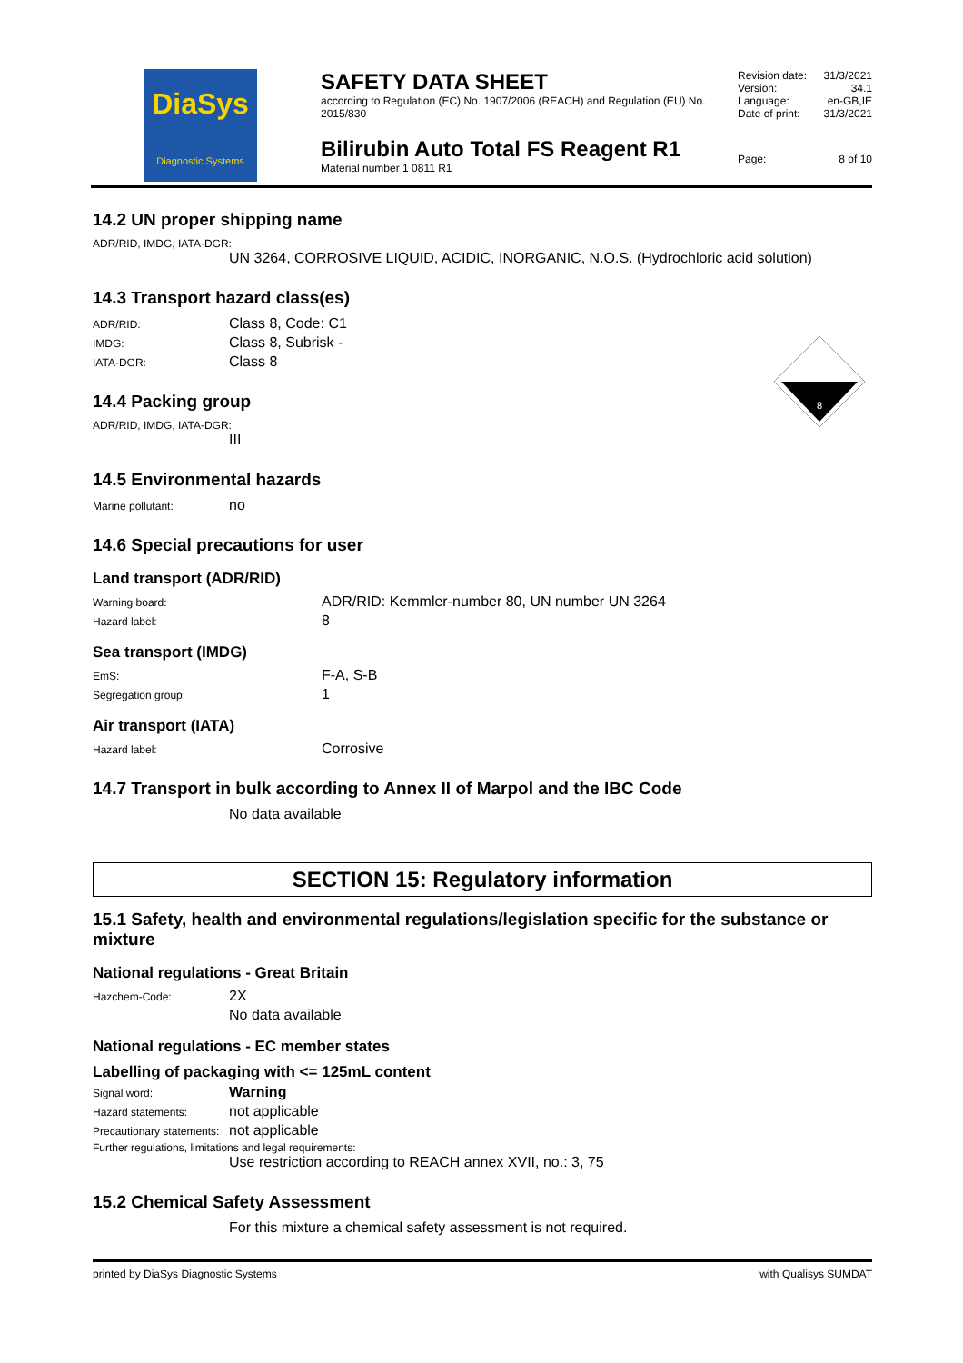DiaSys
Diagnostic Systems
SAFETY DATA SHEET
according to Regulation (EC) No. 1907/2006 (REACH) and Regulation (EU) No. 2015/830
Bilirubin Auto Total FS Reagent R1
Material number 1 0811 R1
Revision date: 31/3/2021
Version: 34.1
Language: en-GB,IE
Date of print: 31/3/2021
Page: 8 of 10
8
14.2 UN proper shipping name
ADR/RID, IMDG, IATA-DGR:
UN 3264, CORROSIVE LIQUID, ACIDIC, INORGANIC, N.O.S. (Hydrochloric acid solution)
14.3 Transport hazard class(es)
ADR/RID: Class 8, Code: C1
IMDG: Class 8, Subrisk -
IATA-DGR: Class 8
14.4 Packing group
ADR/RID, IMDG, IATA-DGR:
III
14.5 Environmental hazards
Marine pollutant: no
14.6 Special precautions for user
Land transport (ADR/RID)
Warning board: ADR/RID: Kemmler-number 80, UN number UN 3264
Hazard label: 8
Sea transport (IMDG)
EmS: F-A, S-B
Segregation group: 1
Air transport (IATA)
Hazard label: Corrosive
14.7 Transport in bulk according to Annex II of Marpol and the IBC Code
No data available
SECTION 15: Regulatory information
15.1 Safety, health and environmental regulations/legislation specific for the substance or mixture
National regulations - Great Britain
Hazchem-Code: 2X
No data available
National regulations - EC member states
Labelling of packaging with <= 125mL content
Signal word: Warning
Hazard statements: not applicable
Precautionary statements: not applicable
Further regulations, limitations and legal requirements:
Use restriction according to REACH annex XVII, no.: 3, 75
15.2 Chemical Safety Assessment
For this mixture a chemical safety assessment is not required.
printed by DiaSys Diagnostic Systems with Qualisys SUMDAT